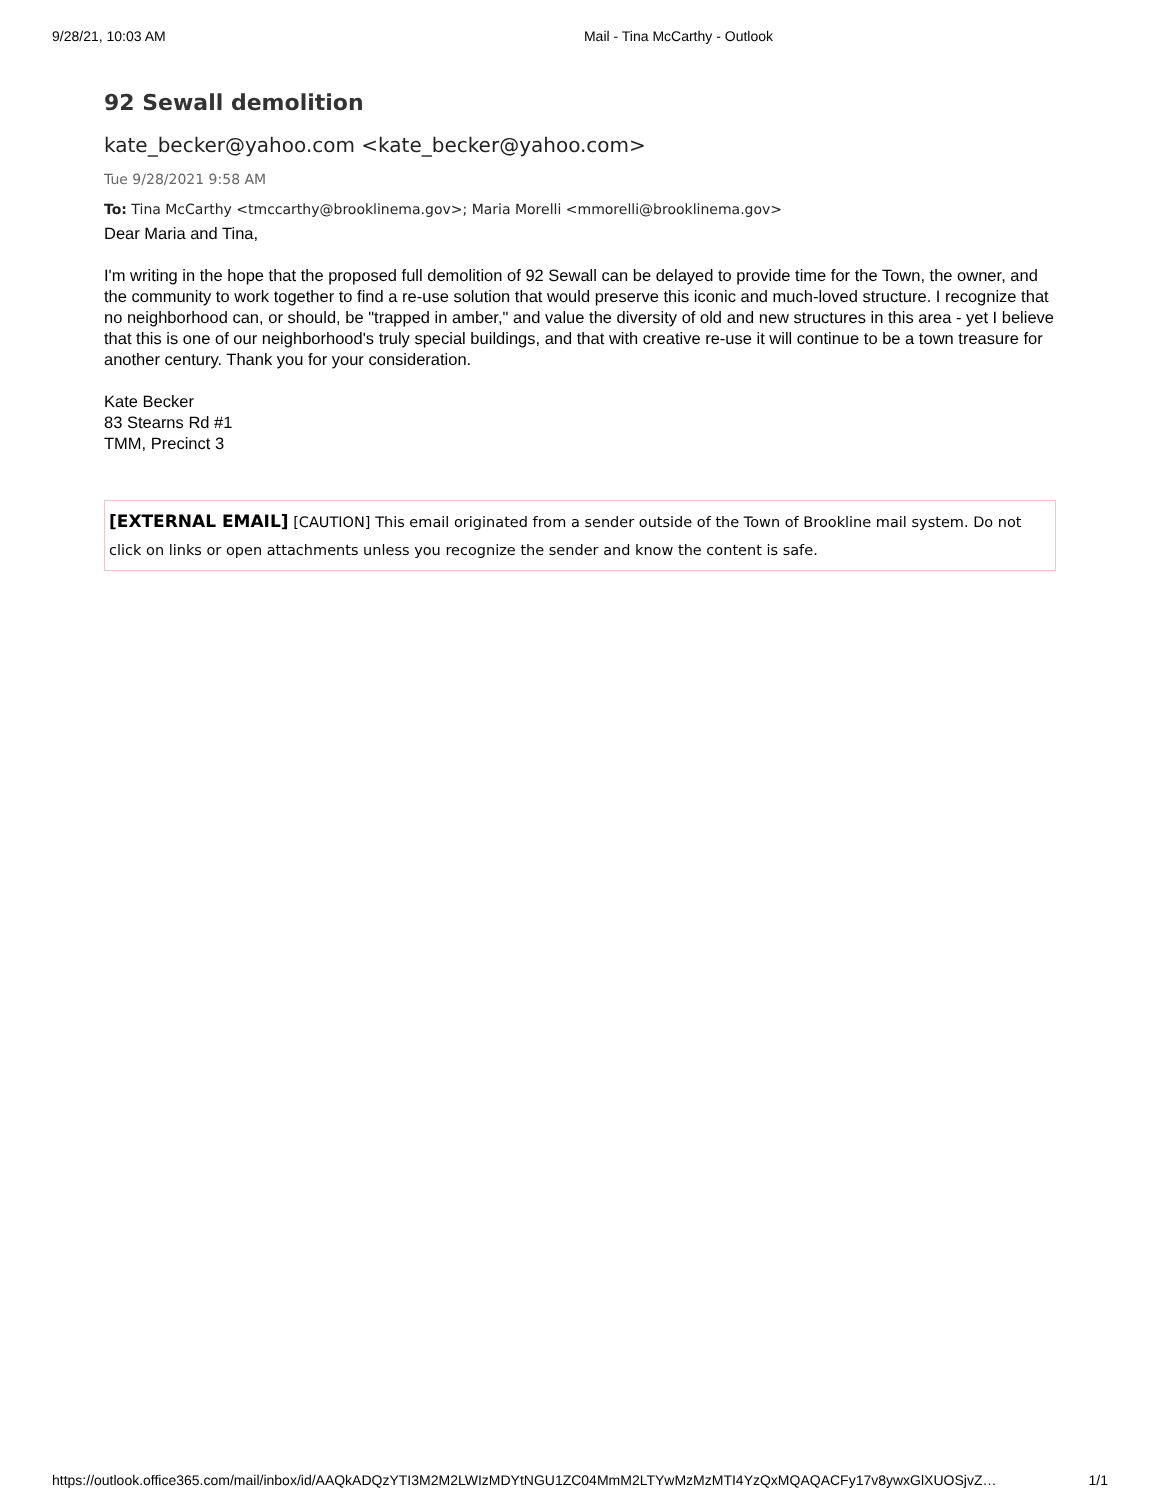9/28/21, 10:03 AM Mail - Tina McCarthy - Outlook
92 Sewall demolition
kate_becker@yahoo.com <kate_becker@yahoo.com>
Tue 9/28/2021 9:58 AM
To: Tina McCarthy <tmccarthy@brooklinema.gov>; Maria Morelli <mmorelli@brooklinema.gov>
Dear Maria and Tina,
I'm writing in the hope that the proposed full demolition of 92 Sewall can be delayed to provide time for the Town, the owner, and the community to work together to find a re-use solution that would preserve this iconic and much-loved structure. I recognize that no neighborhood can, or should, be "trapped in amber," and value the diversity of old and new structures in this area - yet I believe that this is one of our neighborhood's truly special buildings, and that with creative re-use it will continue to be a town treasure for another century. Thank you for your consideration.
Kate Becker
83 Stearns Rd #1
TMM, Precinct 3
[EXTERNAL EMAIL] [CAUTION] This email originated from a sender outside of the Town of Brookline mail system. Do not click on links or open attachments unless you recognize the sender and know the content is safe.
https://outlook.office365.com/mail/inbox/id/AAQkADQzYTI3M2M2LWIzMDYtNGU1ZC04MmM2LTYwMzMzMTI4YzQxMQAQACFy17v8ywxGlXUOSjvZ… 1/1